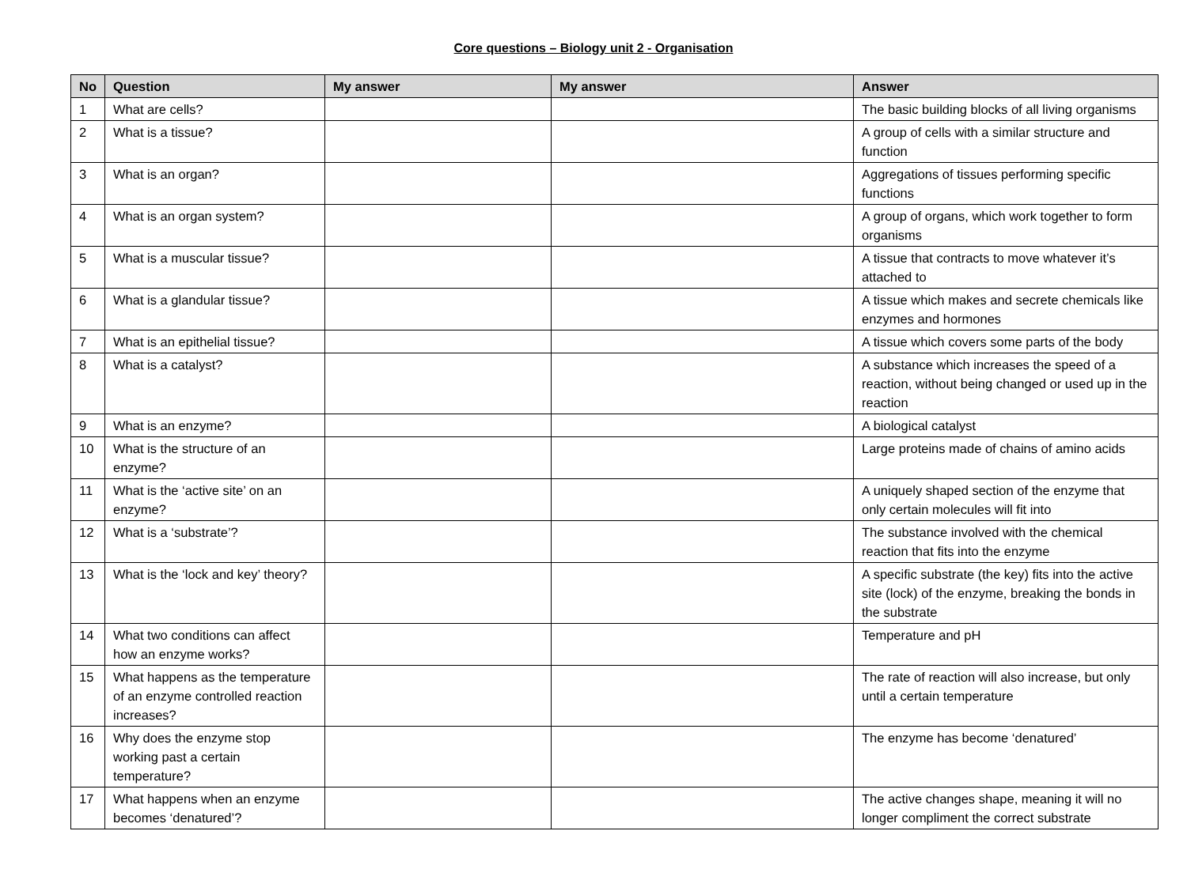Core questions – Biology unit 2 - Organisation
| No | Question | My answer | My answer | Answer |
| --- | --- | --- | --- | --- |
| 1 | What are cells? | | | The basic building blocks of all living organisms |
| 2 | What is a tissue? | | | A group of cells with a similar structure and function |
| 3 | What is an organ? | | | Aggregations of tissues performing specific functions |
| 4 | What is an organ system? | | | A group of organs, which work together to form organisms |
| 5 | What is a muscular tissue? | | | A tissue that contracts to move whatever it’s attached to |
| 6 | What is a glandular tissue? | | | A tissue which makes and secrete chemicals like enzymes and hormones |
| 7 | What is an epithelial tissue? | | | A tissue which covers some parts of the body |
| 8 | What is a catalyst? | | | A substance which increases the speed of a reaction, without being changed or used up in the reaction |
| 9 | What is an enzyme? | | | A biological catalyst |
| 10 | What is the structure of an enzyme? | | | Large proteins made of chains of amino acids |
| 11 | What is the ‘active site’ on an enzyme? | | | A uniquely shaped section of the enzyme that only certain molecules will fit into |
| 12 | What is a ‘substrate’? | | | The substance involved with the chemical reaction that fits into the enzyme |
| 13 | What is the ‘lock and key’ theory? | | | A specific substrate (the key) fits into the active site (lock) of the enzyme, breaking the bonds in the substrate |
| 14 | What two conditions can affect how an enzyme works? | | | Temperature and pH |
| 15 | What happens as the temperature of an enzyme controlled reaction increases? | | | The rate of reaction will also increase, but only until a certain temperature |
| 16 | Why does the enzyme stop working past a certain temperature? | | | The enzyme has become ‘denatured’ |
| 17 | What happens when an enzyme becomes ‘denatured’? | | | The active changes shape, meaning it will no longer compliment the correct substrate |